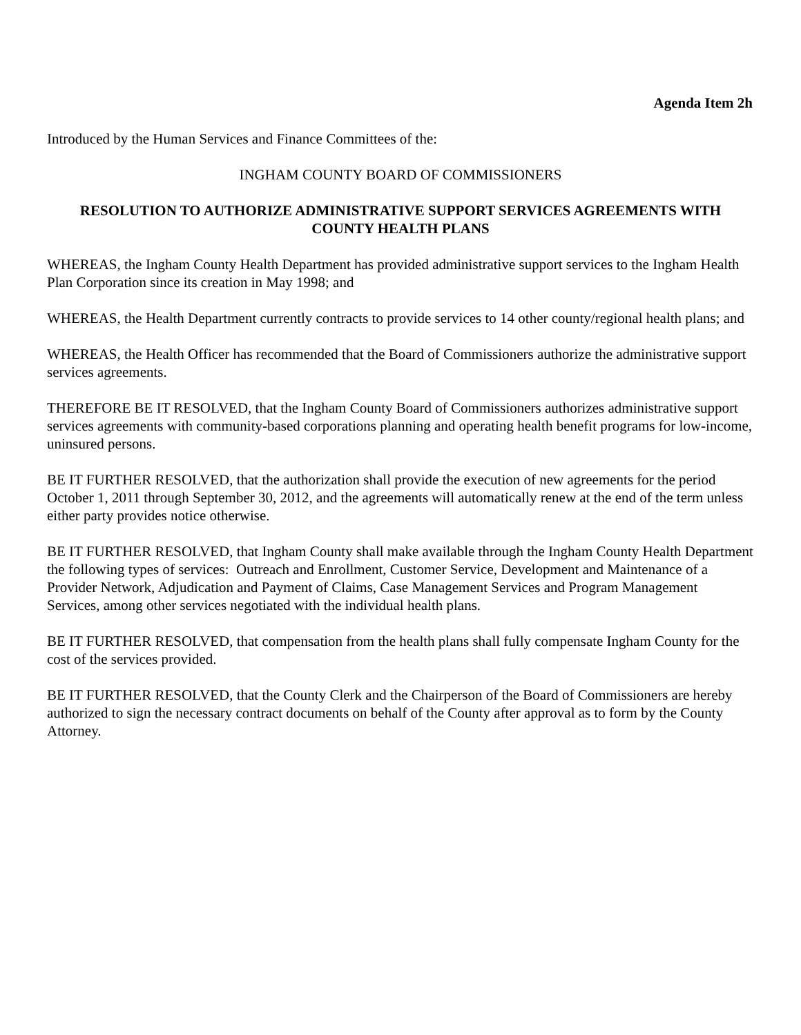Agenda Item 2h
Introduced by the Human Services and Finance Committees of the:
INGHAM COUNTY BOARD OF COMMISSIONERS
RESOLUTION TO AUTHORIZE ADMINISTRATIVE SUPPORT SERVICES AGREEMENTS WITH COUNTY HEALTH PLANS
WHEREAS, the Ingham County Health Department has provided administrative support services to the Ingham Health Plan Corporation since its creation in May 1998; and
WHEREAS, the Health Department currently contracts to provide services to 14 other county/regional health plans; and
WHEREAS, the Health Officer has recommended that the Board of Commissioners authorize the administrative support services agreements.
THEREFORE BE IT RESOLVED, that the Ingham County Board of Commissioners authorizes administrative support services agreements with community-based corporations planning and operating health benefit programs for low-income, uninsured persons.
BE IT FURTHER RESOLVED, that the authorization shall provide the execution of new agreements for the period October 1, 2011 through September 30, 2012, and the agreements will automatically renew at the end of the term unless either party provides notice otherwise.
BE IT FURTHER RESOLVED, that Ingham County shall make available through the Ingham County Health Department the following types of services: Outreach and Enrollment, Customer Service, Development and Maintenance of a Provider Network, Adjudication and Payment of Claims, Case Management Services and Program Management Services, among other services negotiated with the individual health plans.
BE IT FURTHER RESOLVED, that compensation from the health plans shall fully compensate Ingham County for the cost of the services provided.
BE IT FURTHER RESOLVED, that the County Clerk and the Chairperson of the Board of Commissioners are hereby authorized to sign the necessary contract documents on behalf of the County after approval as to form by the County Attorney.